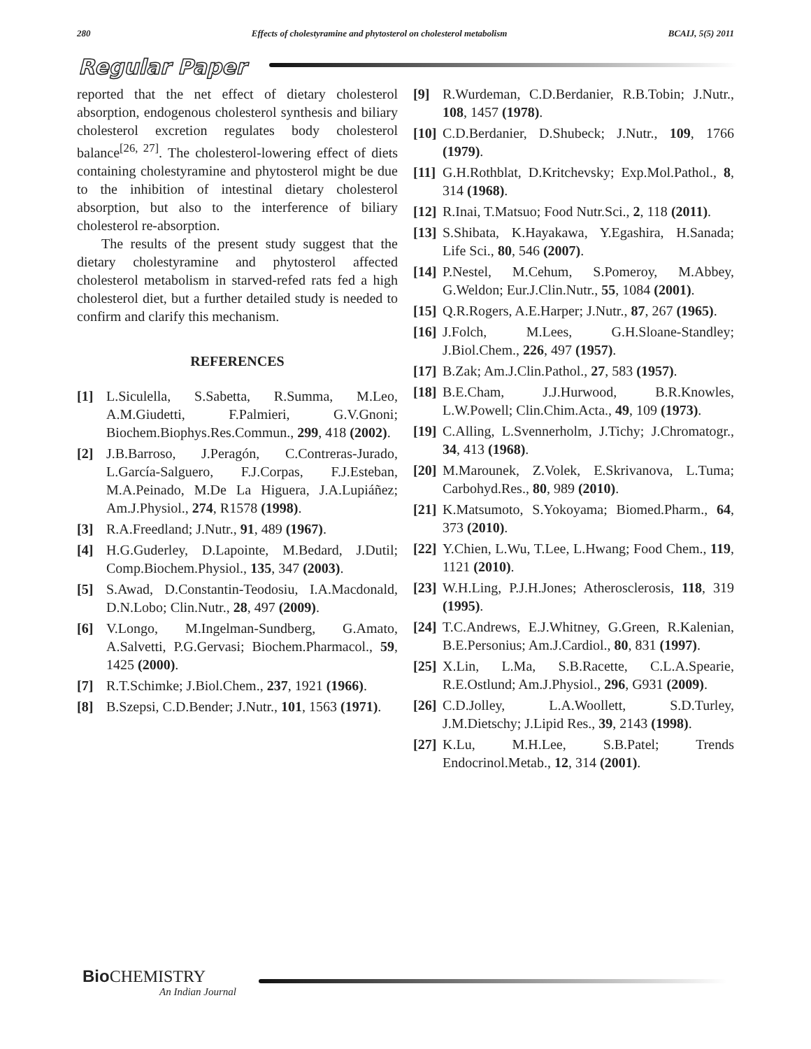280 Effects of cholestyramine and phytosterol on cholesterol metabolism BCAIJ, 5(5) 2011
Regular Paper
reported that the net effect of dietary cholesterol absorption, endogenous cholesterol synthesis and biliary cholesterol excretion regulates body cholesterol balance<sup>[26, 27]</sup>. The cholesterol-lowering effect of diets containing cholestyramine and phytosterol might be due to the inhibition of intestinal dietary cholesterol absorption, but also to the interference of biliary cholesterol re-absorption.
The results of the present study suggest that the dietary cholestyramine and phytosterol affected cholesterol metabolism in starved-refed rats fed a high cholesterol diet, but a further detailed study is needed to confirm and clarify this mechanism.
REFERENCES
[1] L.Siculella, S.Sabetta, R.Summa, M.Leo, A.M.Giudetti, F.Palmieri, G.V.Gnoni; Biochem.Biophys.Res.Commun., 299, 418 (2002).
[2] J.B.Barroso, J.Peragón, C.Contreras-Jurado, L.García-Salguero, F.J.Corpas, F.J.Esteban, M.A.Peinado, M.De La Higuera, J.A.Lupiáñez; Am.J.Physiol., 274, R1578 (1998).
[3] R.A.Freedland; J.Nutr., 91, 489 (1967).
[4] H.G.Guderley, D.Lapointe, M.Bedard, J.Dutil; Comp.Biochem.Physiol., 135, 347 (2003).
[5] S.Awad, D.Constantin-Teodosiu, I.A.Macdonald, D.N.Lobo; Clin.Nutr., 28, 497 (2009).
[6] V.Longo, M.Ingelman-Sundberg, G.Amato, A.Salvetti, P.G.Gervasi; Biochem.Pharmacol., 59, 1425 (2000).
[7] R.T.Schimke; J.Biol.Chem., 237, 1921 (1966).
[8] B.Szepsi, C.D.Bender; J.Nutr., 101, 1563 (1971).
[9] R.Wurdeman, C.D.Berdanier, R.B.Tobin; J.Nutr., 108, 1457 (1978).
[10] C.D.Berdanier, D.Shubeck; J.Nutr., 109, 1766 (1979).
[11] G.H.Rothblat, D.Kritchevsky; Exp.Mol.Pathol., 8, 314 (1968).
[12] R.Inai, T.Matsuo; Food Nutr.Sci., 2, 118 (2011).
[13] S.Shibata, K.Hayakawa, Y.Egashira, H.Sanada; Life Sci., 80, 546 (2007).
[14] P.Nestel, M.Cehum, S.Pomeroy, M.Abbey, G.Weldon; Eur.J.Clin.Nutr., 55, 1084 (2001).
[15] Q.R.Rogers, A.E.Harper; J.Nutr., 87, 267 (1965).
[16] J.Folch, M.Lees, G.H.Sloane-Standley; J.Biol.Chem., 226, 497 (1957).
[17] B.Zak; Am.J.Clin.Pathol., 27, 583 (1957).
[18] B.E.Cham, J.J.Hurwood, B.R.Knowles, L.W.Powell; Clin.Chim.Acta., 49, 109 (1973).
[19] C.Alling, L.Svennerholm, J.Tichy; J.Chromatogr., 34, 413 (1968).
[20] M.Marounek, Z.Volek, E.Skrivanova, L.Tuma; Carbohyd.Res., 80, 989 (2010).
[21] K.Matsumoto, S.Yokoyama; Biomed.Pharm., 64, 373 (2010).
[22] Y.Chien, L.Wu, T.Lee, L.Hwang; Food Chem., 119, 1121 (2010).
[23] W.H.Ling, P.J.H.Jones; Atherosclerosis, 118, 319 (1995).
[24] T.C.Andrews, E.J.Whitney, G.Green, R.Kalenian, B.E.Personius; Am.J.Cardiol., 80, 831 (1997).
[25] X.Lin, L.Ma, S.B.Racette, C.L.A.Spearie, R.E.Ostlund; Am.J.Physiol., 296, G931 (2009).
[26] C.D.Jolley, L.A.Woollett, S.D.Turley, J.M.Dietschy; J.Lipid Res., 39, 2143 (1998).
[27] K.Lu, M.H.Lee, S.B.Patel; Trends Endocrinol.Metab., 12, 314 (2001).
Bio CHEMISTRY
An Indian Journal